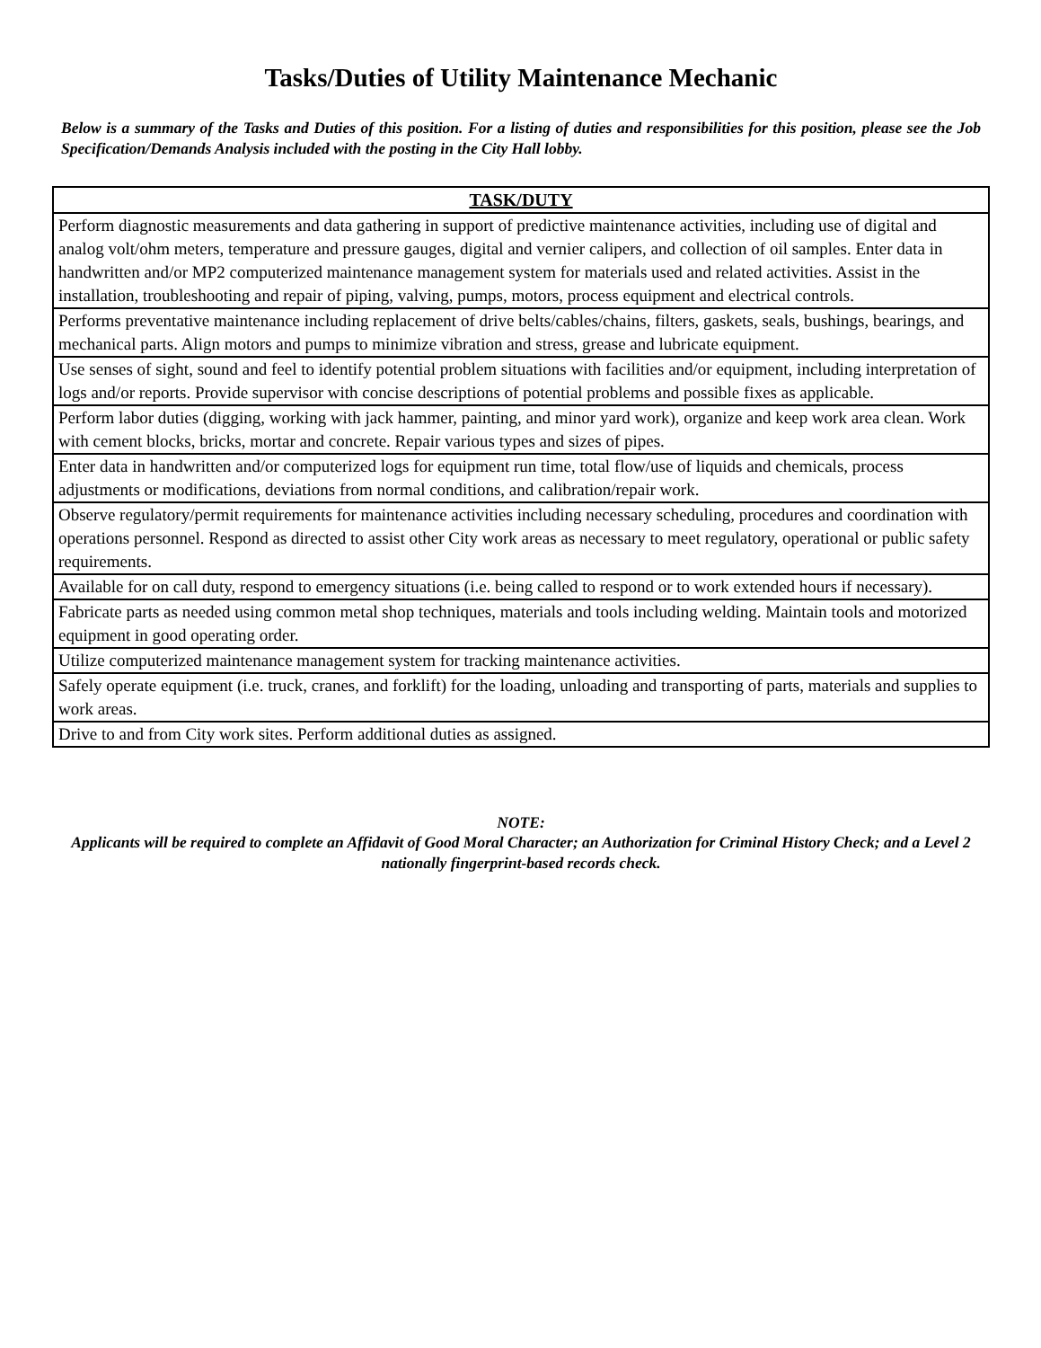Tasks/Duties of Utility Maintenance Mechanic
Below is a summary of the Tasks and Duties of this position. For a listing of duties and responsibilities for this position, please see the Job Specification/Demands Analysis included with the posting in the City Hall lobby.
| TASK/DUTY |
| --- |
| Perform diagnostic measurements and data gathering in support of predictive maintenance activities, including use of digital and analog volt/ohm meters, temperature and pressure gauges, digital and vernier calipers, and collection of oil samples. Enter data in handwritten and/or MP2 computerized maintenance management system for materials used and related activities. Assist in the installation, troubleshooting and repair of piping, valving, pumps, motors, process equipment and electrical controls. |
| Performs preventative maintenance including replacement of drive belts/cables/chains, filters, gaskets, seals, bushings, bearings, and mechanical parts. Align motors and pumps to minimize vibration and stress, grease and lubricate equipment. |
| Use senses of sight, sound and feel to identify potential problem situations with facilities and/or equipment, including interpretation of logs and/or reports. Provide supervisor with concise descriptions of potential problems and possible fixes as applicable. |
| Perform labor duties (digging, working with jack hammer, painting, and minor yard work), organize and keep work area clean. Work with cement blocks, bricks, mortar and concrete. Repair various types and sizes of pipes. |
| Enter data in handwritten and/or computerized logs for equipment run time, total flow/use of liquids and chemicals, process adjustments or modifications, deviations from normal conditions, and calibration/repair work. |
| Observe regulatory/permit requirements for maintenance activities including necessary scheduling, procedures and coordination with operations personnel. Respond as directed to assist other City work areas as necessary to meet regulatory, operational or public safety requirements. |
| Available for on call duty, respond to emergency situations (i.e. being called to respond or to work extended hours if necessary). |
| Fabricate parts as needed using common metal shop techniques, materials and tools including welding. Maintain tools and motorized equipment in good operating order. |
| Utilize computerized maintenance management system for tracking maintenance activities. |
| Safely operate equipment (i.e. truck, cranes, and forklift) for the loading, unloading and transporting of parts, materials and supplies to work areas. |
| Drive to and from City work sites. Perform additional duties as assigned. |
NOTE:
Applicants will be required to complete an Affidavit of Good Moral Character; an Authorization for Criminal History Check; and a Level 2 nationally fingerprint-based records check.